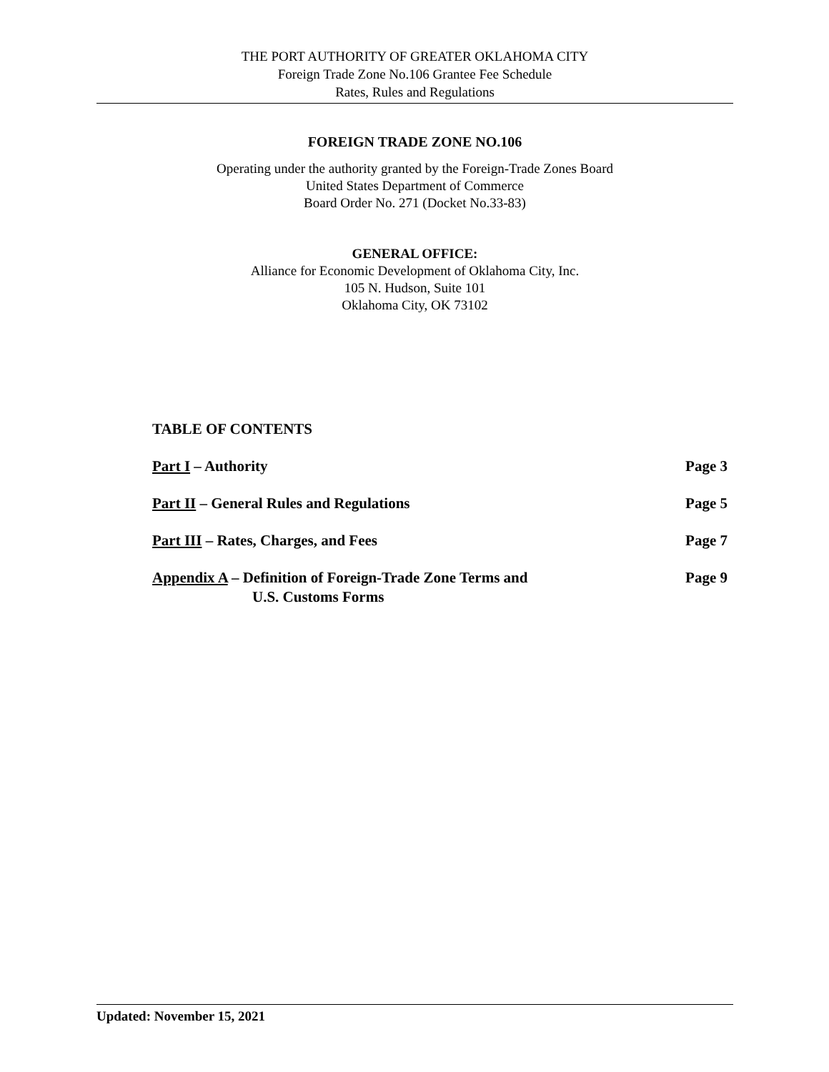THE PORT AUTHORITY OF GREATER OKLAHOMA CITY
Foreign Trade Zone No.106 Grantee Fee Schedule
Rates, Rules and Regulations
FOREIGN TRADE ZONE NO.106
Operating under the authority granted by the Foreign-Trade Zones Board
United States Department of Commerce
Board Order No. 271 (Docket No.33-83)
GENERAL OFFICE:
Alliance for Economic Development of Oklahoma City, Inc.
105 N. Hudson, Suite 101
Oklahoma City, OK 73102
TABLE OF CONTENTS
Part I – Authority Page 3
Part II – General Rules and Regulations Page 5
Part III – Rates, Charges, and Fees Page 7
Appendix A – Definition of Foreign-Trade Zone Terms and
U.S. Customs Forms Page 9
Updated: November 15, 2021